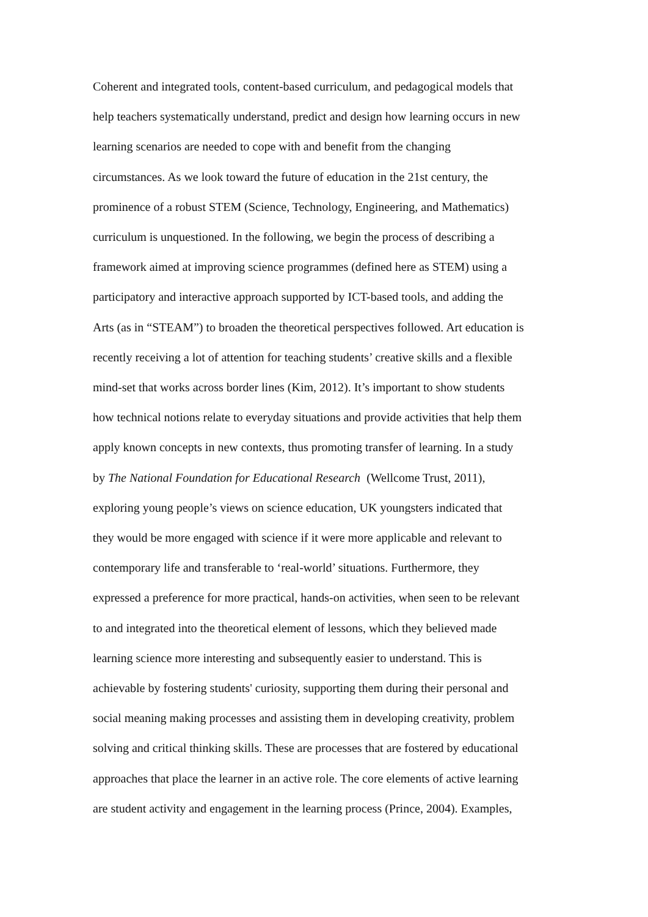Coherent and integrated tools, content-based curriculum, and pedagogical models that
help teachers systematically understand, predict and design how learning occurs in new
learning scenarios are needed to cope with and benefit from the changing
circumstances. As we look toward the future of education in the 21st century, the
prominence of a robust STEM (Science, Technology, Engineering, and Mathematics)
curriculum is unquestioned. In the following, we begin the process of describing a
framework aimed at improving science programmes (defined here as STEM) using a
participatory and interactive approach supported by ICT-based tools, and adding the
Arts (as in “STEAM”) to broaden the theoretical perspectives followed. Art education is
recently receiving a lot of attention for teaching students’ creative skills and a flexible
mind-set that works across border lines (Kim, 2012). It’s important to show students
how technical notions relate to everyday situations and provide activities that help them
apply known concepts in new contexts, thus promoting transfer of learning. In a study
by The National Foundation for Educational Research (Wellcome Trust, 2011),
exploring young people’s views on science education, UK youngsters indicated that
they would be more engaged with science if it were more applicable and relevant to
contemporary life and transferable to ‘real-world’ situations. Furthermore, they
expressed a preference for more practical, hands-on activities, when seen to be relevant
to and integrated into the theoretical element of lessons, which they believed made
learning science more interesting and subsequently easier to understand. This is
achievable by fostering students' curiosity, supporting them during their personal and
social meaning making processes and assisting them in developing creativity, problem
solving and critical thinking skills. These are processes that are fostered by educational
approaches that place the learner in an active role. The core elements of active learning
are student activity and engagement in the learning process (Prince, 2004). Examples,